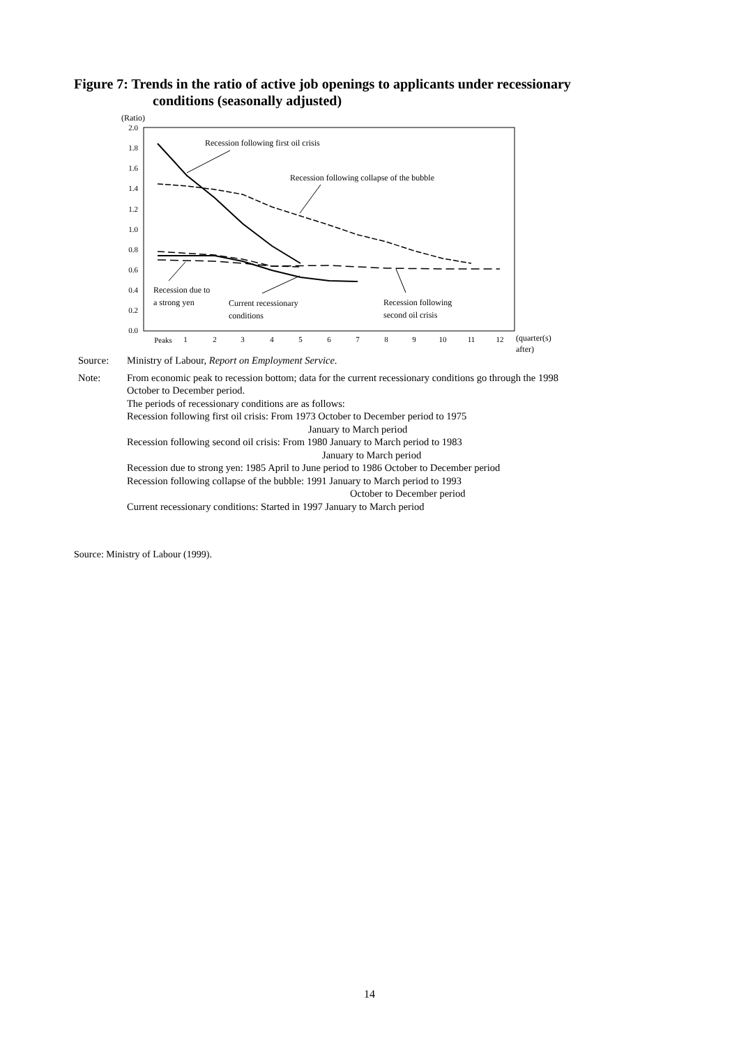Figure 7: Trends in the ratio of active job openings to applicants under recessionary
conditions (seasonally adjusted)
(Ratio)
2.0
1.8
1.6
1.4
1.2
1.0
0.8
0.6
0.4
0.2
0.0
Peaks
1
2
3
4
5
6
7
8
9
10
11
12
(quarter(s)
after)
Recession following first oil crisis
Recession following collapse of the bubble
Recession due to
a strong yen
Current recessionary
conditions
Recession following
second oil crisis
Source: Ministry of Labour, Report on Employment Service.
Note: From economic peak to recession bottom; data for the current recessionary conditions go through the 1998 October to December period.
The periods of recessionary conditions are as follows:
Recession following first oil crisis: From 1973 October to December period to 1975
January to March period
Recession following second oil crisis: From 1980 January to March period to 1983
January to March period
Recession due to strong yen: 1985 April to June period to 1986 October to December period
Recession following collapse of the bubble: 1991 January to March period to 1993
October to December period
Current recessionary conditions: Started in 1997 January to March period
Source: Ministry of Labour (1999).
14